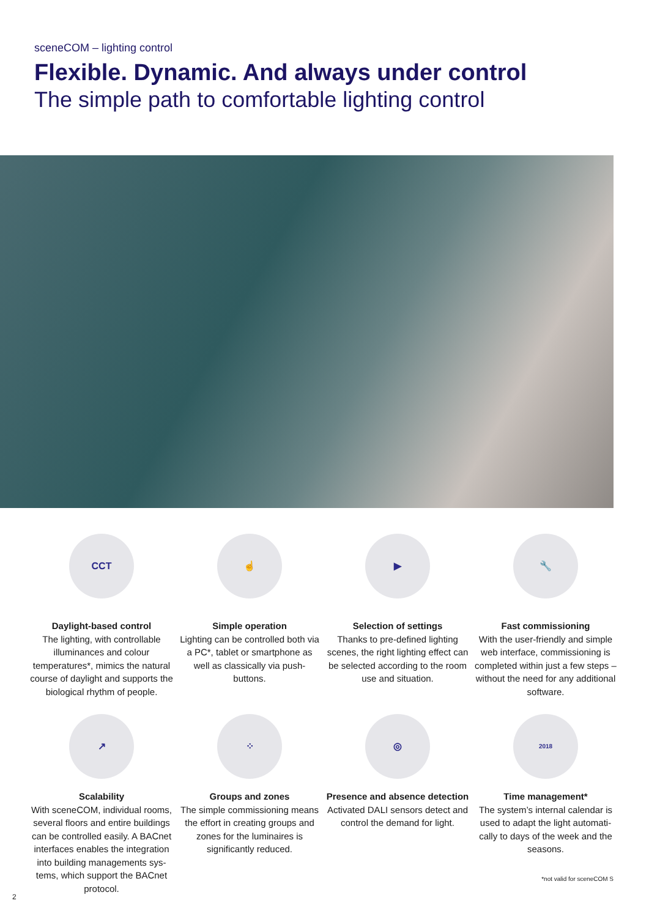sceneCOM – lighting control
Flexible. Dynamic. And always under control
The simple path to comfortable lighting control
CCT
Daylight-based control
The lighting, with controllable illuminances and colour temperatures*, mimics the natural course of daylight and supports the biological rhythm of people.
☝
Simple operation
Lighting can be controlled both via a PC*, tablet or smartphone as well as classically via push-buttons.
▶
Selection of settings
Thanks to pre-defined lighting scenes, the right lighting effect can be selected according to the room use and situation.
🔧
Fast commissioning
With the user-friendly and simple web interface, commissioning is completed within just a few steps – without the need for any additional software.
↗
Scalability
With sceneCOM, individual rooms, several floors and entire buildings can be controlled easily. A BACnet interfaces enables the integration into building managements sys­tems, which support the BACnet protocol.
⁘
Groups and zones
The simple commissioning means the effort in creating groups and zones for the lumi­naires is significantly reduced.
◎
Presence and absence detection
Activated DALI sensors detect and control the demand for light.
2018
Time management*
The system’s internal calendar is used to adapt the light automati­cally to days of the week and the seasons.
*not valid for sceneCOM S
2